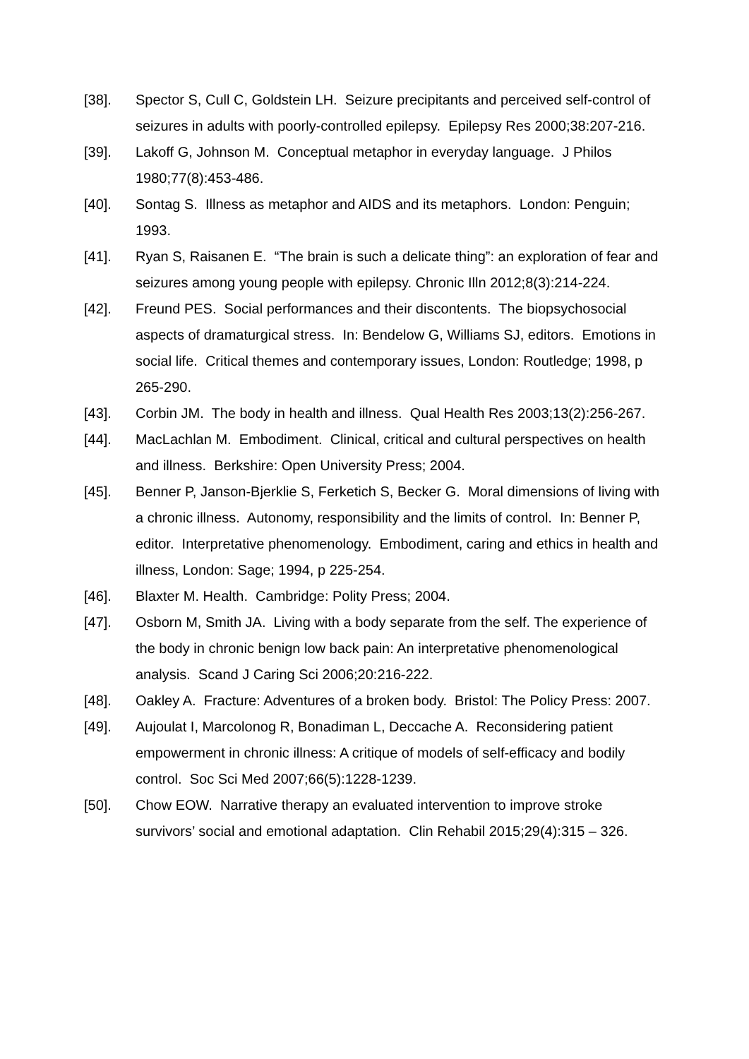[38]. Spector S, Cull C, Goldstein LH. Seizure precipitants and perceived self-control of seizures in adults with poorly-controlled epilepsy. Epilepsy Res 2000;38:207-216.
[39]. Lakoff G, Johnson M. Conceptual metaphor in everyday language. J Philos 1980;77(8):453-486.
[40]. Sontag S. Illness as metaphor and AIDS and its metaphors. London: Penguin; 1993.
[41]. Ryan S, Raisanen E. “The brain is such a delicate thing”: an exploration of fear and seizures among young people with epilepsy. Chronic Illn 2012;8(3):214-224.
[42]. Freund PES. Social performances and their discontents. The biopsychosocial aspects of dramaturgical stress. In: Bendelow G, Williams SJ, editors. Emotions in social life. Critical themes and contemporary issues, London: Routledge; 1998, p 265-290.
[43]. Corbin JM. The body in health and illness. Qual Health Res 2003;13(2):256-267.
[44]. MacLachlan M. Embodiment. Clinical, critical and cultural perspectives on health and illness. Berkshire: Open University Press; 2004.
[45]. Benner P, Janson-Bjerklie S, Ferketich S, Becker G. Moral dimensions of living with a chronic illness. Autonomy, responsibility and the limits of control. In: Benner P, editor. Interpretative phenomenology. Embodiment, caring and ethics in health and illness, London: Sage; 1994, p 225-254.
[46]. Blaxter M. Health. Cambridge: Polity Press; 2004.
[47]. Osborn M, Smith JA. Living with a body separate from the self. The experience of the body in chronic benign low back pain: An interpretative phenomenological analysis. Scand J Caring Sci 2006;20:216-222.
[48]. Oakley A. Fracture: Adventures of a broken body. Bristol: The Policy Press: 2007.
[49]. Aujoulat I, Marcolonog R, Bonadiman L, Deccache A. Reconsidering patient empowerment in chronic illness: A critique of models of self-efficacy and bodily control. Soc Sci Med 2007;66(5):1228-1239.
[50]. Chow EOW. Narrative therapy an evaluated intervention to improve stroke survivors’ social and emotional adaptation. Clin Rehabil 2015;29(4):315 – 326.